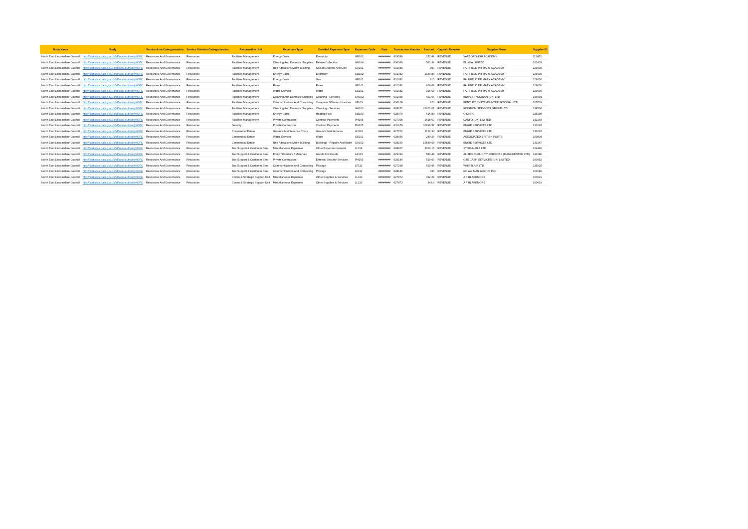| Body Name | Body | Service Area Catergorisation | Service Division Catergorisation | Responsible Unit | Expenses Type | Detailed Expenses Type | Expenses Code | Date | Transaction Number | Amount | Capital / Revenue | Supplier Name | Supplier ID |
| --- | --- | --- | --- | --- | --- | --- | --- | --- | --- | --- | --- | --- | --- |
| North East Lincolnshire Council | http://statistics.data.gov.uk/id/local-authority/00FC | Resources And Governance | Resources | Facilities Management | Energy Costs | Electricity | GB102 | ######## | 629589 | 252.88 | REVENUE | YARBOROUGH ACADEMY | 112852 |
| North East Lincolnshire Council | http://statistics.data.gov.uk/id/local-authority/00FC | Resources And Governance | Resources | Facilities Management | Cleaning And Domestic Supplies | Refuse Collection | GH104 | ######## | 630369 | 561.34 | REVENUE | ELLGIA LIMITED | 101433 |
| North East Lincolnshire Council | http://statistics.data.gov.uk/id/local-authority/00FC | Resources And Governance | Resources | Facilities Management | Rep Alterations Maint Building | Security Alarms And Cctv | GA101 | ######## | 631083 | 300 | REVENUE | FAIRFIELD PRIMARY ACADEMY | 129030 |
| North East Lincolnshire Council | http://statistics.data.gov.uk/id/local-authority/00FC | Resources And Governance | Resources | Facilities Management | Energy Costs | Electricity | GB102 | ######## | 631082 | 2130.34 | REVENUE | FAIRFIELD PRIMARY ACADEMY | 129030 |
| North East Lincolnshire Council | http://statistics.data.gov.uk/id/local-authority/00FC | Resources And Governance | Resources | Facilities Management | Energy Costs | Gas | GB101 | ######## | 631082 | 910 | REVENUE | FAIRFIELD PRIMARY ACADEMY | 129030 |
| North East Lincolnshire Council | http://statistics.data.gov.uk/id/local-authority/00FC | Resources And Governance | Resources | Facilities Management | Rates | Rates | GD101 | ######## | 631082 | 626.09 | REVENUE | FAIRFIELD PRIMARY ACADEMY | 129030 |
| North East Lincolnshire Council | http://statistics.data.gov.uk/id/local-authority/00FC | Resources And Governance | Resources | Facilities Management | Water Services | Water | GE101 | ######## | 631082 | 326.68 | REVENUE | FAIRFIELD PRIMARY ACADEMY | 129030 |
| North East Lincolnshire Council | http://statistics.data.gov.uk/id/local-authority/00FC | Resources And Governance | Resources | Facilities Management | Cleaning And Domestic Supplies | Cleaning - Services | GH102 | ######## | 631058 | 451.66 | REVENUE | BIDVEST NOONAN (UK) LTD | 146901 |
| North East Lincolnshire Council | http://statistics.data.gov.uk/id/local-authority/00FC | Resources And Governance | Resources | Facilities Management | Communications And Computing | Computer S/Ware - Licences | LF103 | ######## | 630128 | 820 | REVENUE | BENTLEY SYSTEMS INTERNATIONAL LTD | 105733 |
| North East Lincolnshire Council | http://statistics.data.gov.uk/id/local-authority/00FC | Resources And Governance | Resources | Facilities Management | Cleaning And Domestic Supplies | Cleaning - Services | GH102 | ######## | 628252 | 42201.01 | REVENUE | KINGDOM SERVICES GROUP LTD | 138536 |
| North East Lincolnshire Council | http://statistics.data.gov.uk/id/local-authority/00FC | Resources And Governance | Resources | Facilities Management | Energy Costs | Heating Fuel | GB103 | ######## | 628070 | 616.84 | REVENUE | OIL NRG | 138198 |
| North East Lincolnshire Council | http://statistics.data.gov.uk/id/local-authority/00FC | Resources And Governance | Resources | Facilities Management | Private Contractors | Contract Payments | PH105 | ######## | 627308 | 2618.67 | REVENUE | DANFO (UK) LIMITED | 142148 |
| North East Lincolnshire Council | http://statistics.data.gov.uk/id/local-authority/00FC | Resources And Governance | Resources | Security | Private Contractors | Contract Payments | PH105 | ######## | 631978 | 30699.57 | REVENUE | ENGIE SERVICES LTD | 133267 |
| North East Lincolnshire Council | http://statistics.data.gov.uk/id/local-authority/00FC | Resources And Governance | Resources | Commercial Estate | Grounds Maintenance Costs | Grounds Maintenance | GJ101 | ######## | 627702 | 1712.34 | REVENUE | ENGIE SERVICES LTD | 133267 |
| North East Lincolnshire Council | http://statistics.data.gov.uk/id/local-authority/00FC | Resources And Governance | Resources | Commercial Estate | Water Services | Water | GE101 | ######## | 628436 | 280.26 | REVENUE | ASSOCIATED BRITISH PORTS | 100834 |
| North East Lincolnshire Council | http://statistics.data.gov.uk/id/local-authority/00FC | Resources And Governance | Resources | Commercial Estate | Rep Alterations Maint Building | Buildings - Repairs And Maint | GA102 | ######## | 628260 | 15580.68 | REVENUE | ENGIE SERVICES LTD | 133267 |
| North East Lincolnshire Council | http://statistics.data.gov.uk/id/local-authority/00FC | Resources And Governance | Resources | Bus Support & Customer Serv | Miscellaneous Expenses | Other Expenses General | LL119 | ######## | 628827 | 3000.15 | REVENUE | STOR-A-FILE LTD | 124466 |
| North East Lincolnshire Council | http://statistics.data.gov.uk/id/local-authority/00FC | Resources And Governance | Resources | Bus Support & Customer Serv | Equip / Furniture / Materials | Goods For Resale | LA123 | ######## | 629099 | 580.48 | REVENUE | ALLIED PUBLICITY SERVICES (MANCHESTER LTD) | 142186 |
| North East Lincolnshire Council | http://statistics.data.gov.uk/id/local-authority/00FC | Resources And Governance | Resources | Bus Support & Customer Serv | Private Contractors | External Security Services | PH103 | ######## | 629144 | 519.69 | REVENUE | G4S CASH SERVICES (UK) LIMITED | 100952 |
| North East Lincolnshire Council | http://statistics.data.gov.uk/id/local-authority/00FC | Resources And Governance | Resources | Bus Support & Customer Serv | Communications And Computing | Postage | LF111 | ######## | 627298 | 620.95 | REVENUE | WHISTL UK LTD | 135925 |
| North East Lincolnshire Council | http://statistics.data.gov.uk/id/local-authority/00FC | Resources And Governance | Resources | Bus Support & Customer Serv | Communications And Computing | Postage | LF111 | ######## | 628186 | 333 | REVENUE | ROYAL MAIL GROUP PLC | 101082 |
| North East Lincolnshire Council | http://statistics.data.gov.uk/id/local-authority/00FC | Resources And Governance | Resources | Comm & Strategic Support Unit | Miscellaneous Expenses | Other Supplies & Services | LL110 | ######## | 627872 | 332.28 | REVENUE | A F BLAKEMORE | 100619 |
| North East Lincolnshire Council | http://statistics.data.gov.uk/id/local-authority/00FC | Resources And Governance | Resources | Comm & Strategic Support Unit | Miscellaneous Expenses | Other Supplies & Services | LL110 | ######## | 627873 | 348.4 | REVENUE | A F BLAKEMORE | 100619 |